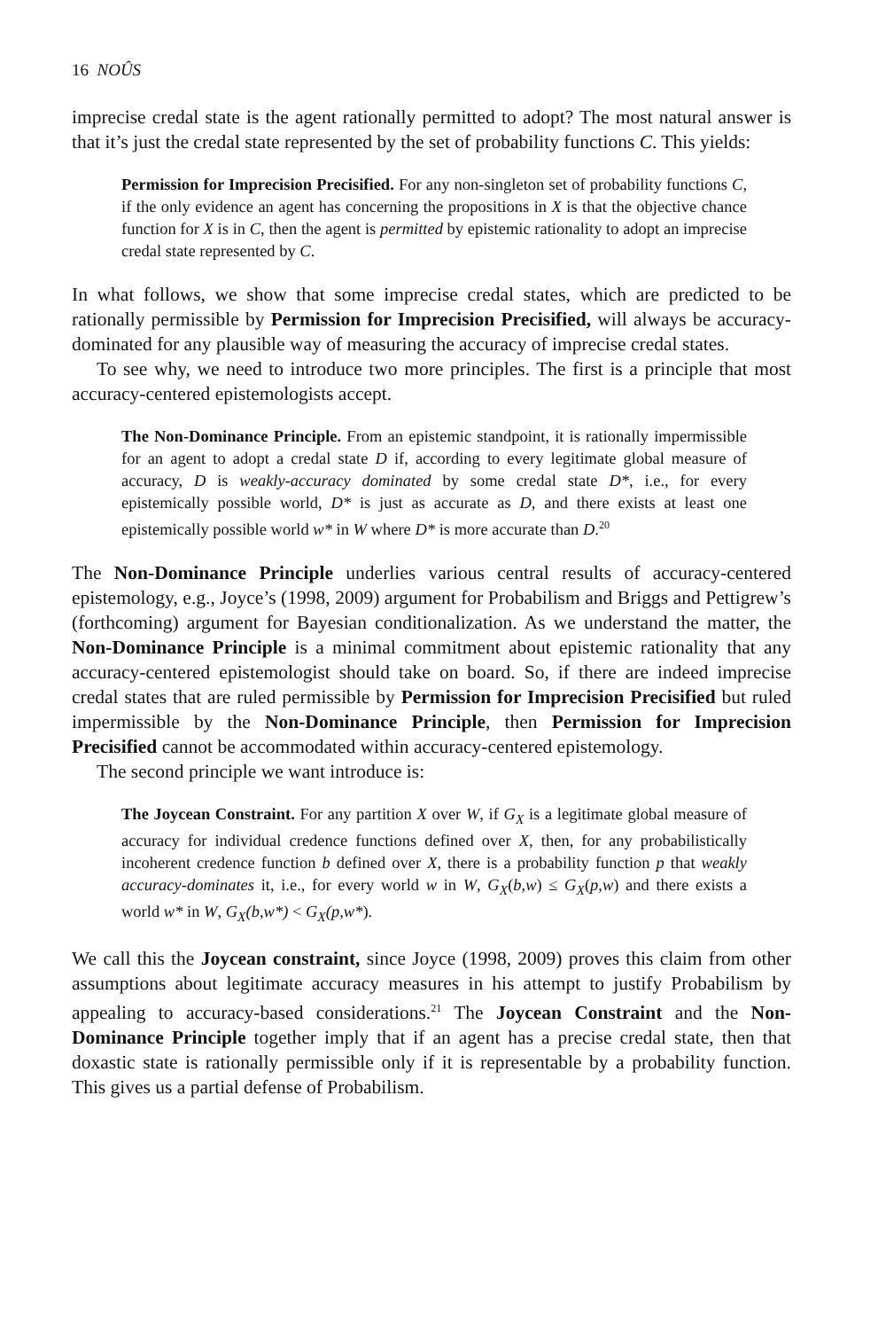16 NOÛS
imprecise credal state is the agent rationally permitted to adopt? The most natural answer is that it’s just the credal state represented by the set of probability functions C. This yields:
Permission for Imprecision Precisified. For any non-singleton set of probability functions C, if the only evidence an agent has concerning the propositions in X is that the objective chance function for X is in C, then the agent is permitted by epistemic rationality to adopt an imprecise credal state represented by C.
In what follows, we show that some imprecise credal states, which are predicted to be rationally permissible by Permission for Imprecision Precisified, will always be accuracy-dominated for any plausible way of measuring the accuracy of imprecise credal states.
To see why, we need to introduce two more principles. The first is a principle that most accuracy-centered epistemologists accept.
The Non-Dominance Principle. From an epistemic standpoint, it is rationally impermissible for an agent to adopt a credal state D if, according to every legitimate global measure of accuracy, D is weakly-accuracy dominated by some credal state D*, i.e., for every epistemically possible world, D* is just as accurate as D, and there exists at least one epistemically possible world w* in W where D* is more accurate than D.<sup>20</sup>
The Non-Dominance Principle underlies various central results of accuracy-centered epistemology, e.g., Joyce’s (1998, 2009) argument for Probabilism and Briggs and Pettigrew’s (forthcoming) argument for Bayesian conditionalization. As we understand the matter, the Non-Dominance Principle is a minimal commitment about epistemic rationality that any accuracy-centered epistemologist should take on board. So, if there are indeed imprecise credal states that are ruled permissible by Permission for Imprecision Precisified but ruled impermissible by the Non-Dominance Principle, then Permission for Imprecision Precisified cannot be accommodated within accuracy-centered epistemology.
The second principle we want introduce is:
The Joycean Constraint. For any partition X over W, if G<sub>X</sub> is a legitimate global measure of accuracy for individual credence functions defined over X, then, for any probabilistically incoherent credence function b defined over X, there is a probability function p that weakly accuracy-dominates it, i.e., for every world w in W, G<sub>X</sub>(b,w) ≤ G<sub>X</sub>(p,w) and there exists a world w* in W, G<sub>X</sub>(b,w*) < G<sub>X</sub>(p,w*).
We call this the Joycean constraint, since Joyce (1998, 2009) proves this claim from other assumptions about legitimate accuracy measures in his attempt to justify Probabilism by appealing to accuracy-based considerations.<sup>21</sup> The Joycean Constraint and the Non-Dominance Principle together imply that if an agent has a precise credal state, then that doxastic state is rationally permissible only if it is representable by a probability function. This gives us a partial defense of Probabilism.